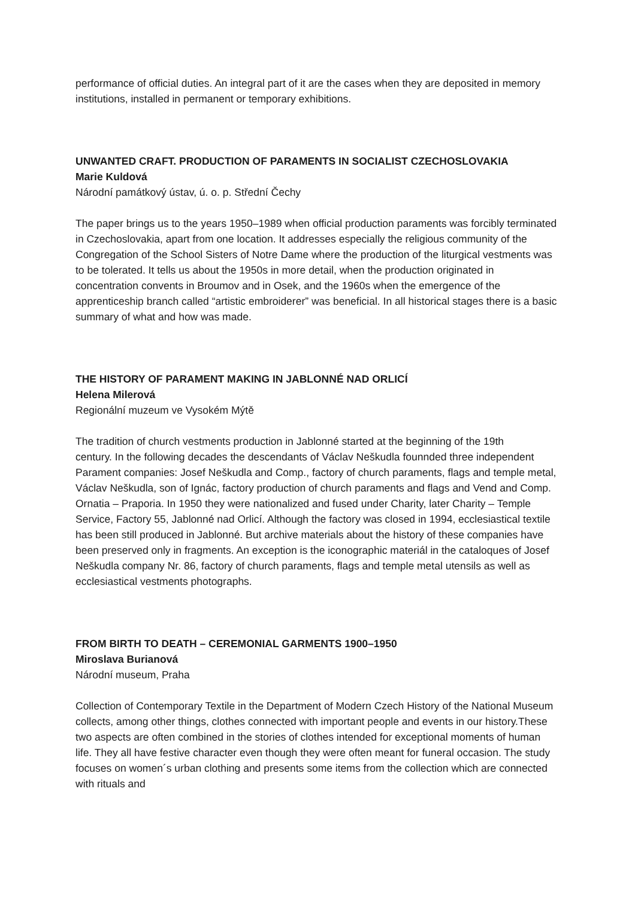performance of official duties. An integral part of it are the cases when they are deposited in memory institutions, installed in permanent or temporary exhibitions.
UNWANTED CRAFT. PRODUCTION OF PARAMENTS IN SOCIALIST CZECHOSLOVAKIA
Marie Kuldová
Národní památkový ústav, ú. o. p. Střední Čechy
The paper brings us to the years 1950–1989 when official production paraments was forcibly terminated in Czechoslovakia, apart from one location. It addresses especially the religious community of the Congregation of the School Sisters of Notre Dame where the production of the liturgical vestments was to be tolerated. It tells us about the 1950s in more detail, when the production originated in concentration convents in Broumov and in Osek, and the 1960s when the emergence of the apprenticeship branch called “artistic embroiderer” was beneficial. In all historical stages there is a basic summary of what and how was made.
THE HISTORY OF PARAMENT MAKING IN JABLONNÉ NAD ORLICÍ
Helena Milerová
Regionální muzeum ve Vysokém Mýtě
The tradition of church vestments production in Jablonné started at the beginning of the 19th
century. In the following decades the descendants of Václav Neškudla founnded three independent Parament companies: Josef Neškudla and Comp., factory of church paraments, flags and temple metal, Václav Neškudla, son of Ignác, factory production of church paraments and flags and Vend and Comp. Ornatia – Praporia. In 1950 they were nationalized and fused under Charity, later Charity – Temple Service, Factory 55, Jablonné nad Orlicí. Although the factory was closed in 1994, ecclesiastical textile has been still produced in Jablonné. But archive materials about the history of these companies have been preserved only in fragments. An exception is the iconographic materiál in the cataloques of Josef Neškudla company Nr. 86, factory of church paraments, flags and temple metal utensils as well as ecclesiastical vestments photographs.
FROM BIRTH TO DEATH – CEREMONIAL GARMENTS 1900–1950
Miroslava Burianová
Národní museum, Praha
Collection of Contemporary Textile in the Department of Modern Czech History of the National Museum collects, among other things, clothes connected with important people and events in our history.These two aspects are often combined in the stories of clothes intended for exceptional moments of human life. They all have festive character even though they were often meant for funeral occasion. The study focuses on women´s urban clothing and presents some items from the collection which are connected with rituals and